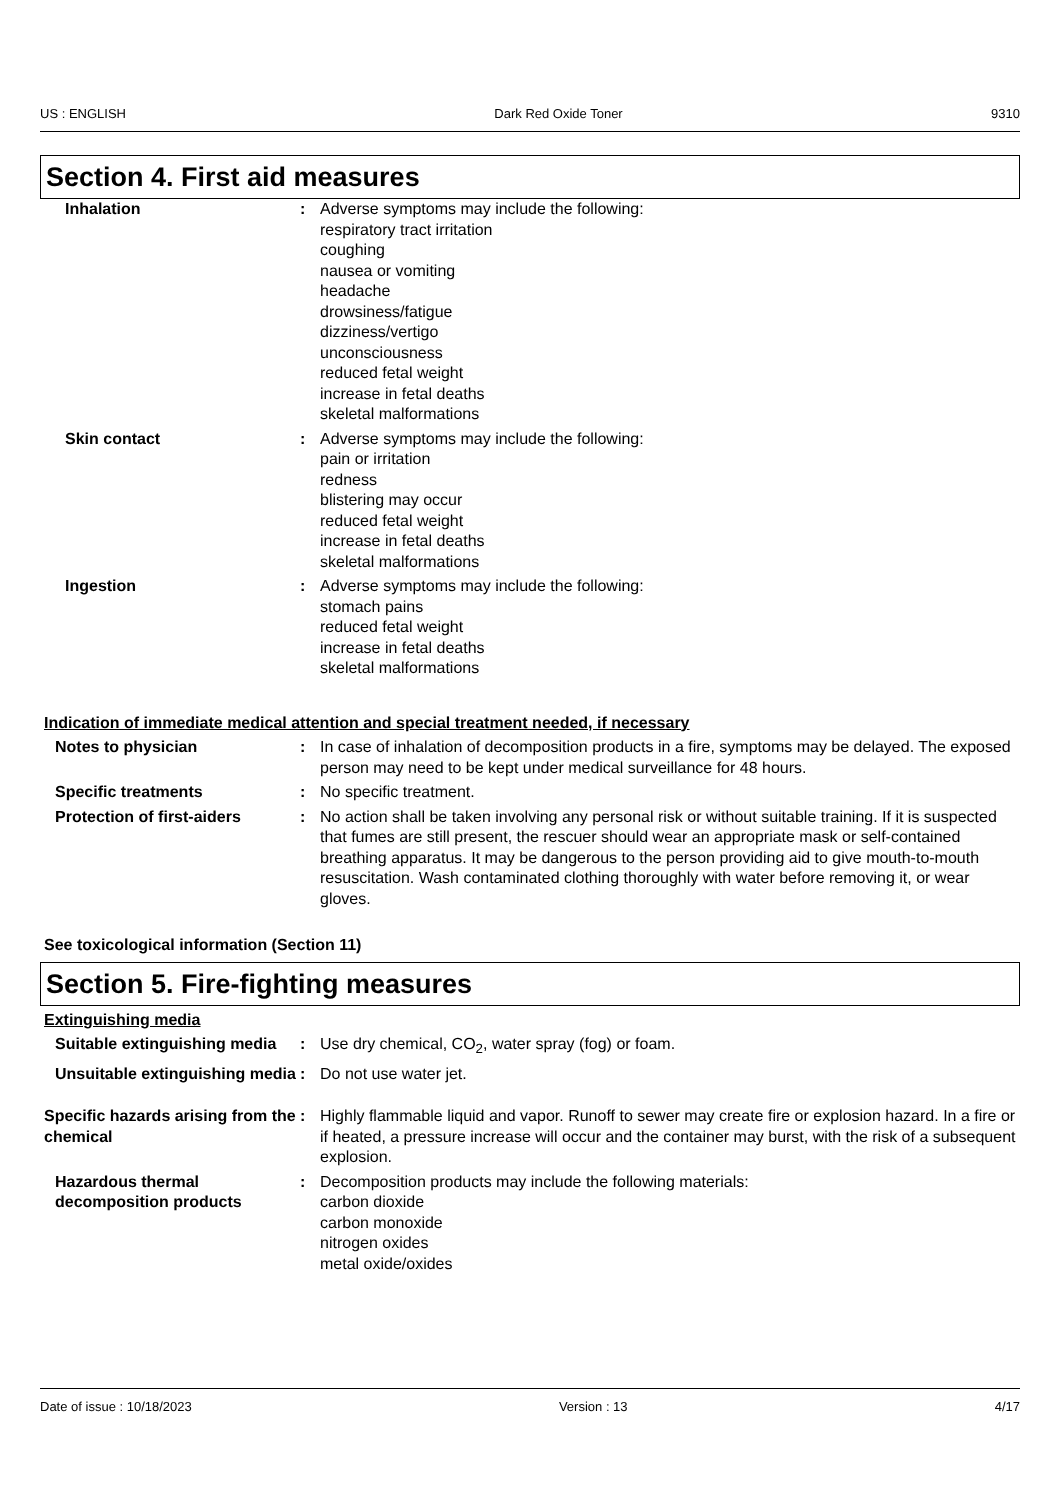US : ENGLISH Dark Red Oxide Toner 9310
Section 4. First aid measures
Inhalation : Adverse symptoms may include the following:
respiratory tract irritation
coughing
nausea or vomiting
headache
drowsiness/fatigue
dizziness/vertigo
unconsciousness
reduced fetal weight
increase in fetal deaths
skeletal malformations
Skin contact : Adverse symptoms may include the following:
pain or irritation
redness
blistering may occur
reduced fetal weight
increase in fetal deaths
skeletal malformations
Ingestion : Adverse symptoms may include the following:
stomach pains
reduced fetal weight
increase in fetal deaths
skeletal malformations
Indication of immediate medical attention and special treatment needed, if necessary
Notes to physician : In case of inhalation of decomposition products in a fire, symptoms may be delayed. The exposed person may need to be kept under medical surveillance for 48 hours.
Specific treatments : No specific treatment.
Protection of first-aiders : No action shall be taken involving any personal risk or without suitable training. If it is suspected that fumes are still present, the rescuer should wear an appropriate mask or self-contained breathing apparatus. It may be dangerous to the person providing aid to give mouth-to-mouth resuscitation. Wash contaminated clothing thoroughly with water before removing it, or wear gloves.
See toxicological information (Section 11)
Section 5. Fire-fighting measures
Extinguishing media
Suitable extinguishing media
: Use dry chemical, CO<sub>2</sub>, water spray (fog) or foam.
Unsuitable extinguishing media
: Do not use water jet.
Specific hazards arising from the chemical
: Highly flammable liquid and vapor. Runoff to sewer may create fire or explosion hazard. In a fire or if heated, a pressure increase will occur and the container may burst, with the risk of a subsequent explosion.
Hazardous thermal decomposition products
: Decomposition products may include the following materials:
carbon dioxide
carbon monoxide
nitrogen oxides
metal oxide/oxides
Date of issue : 10/18/2023 Version : 13 4/17